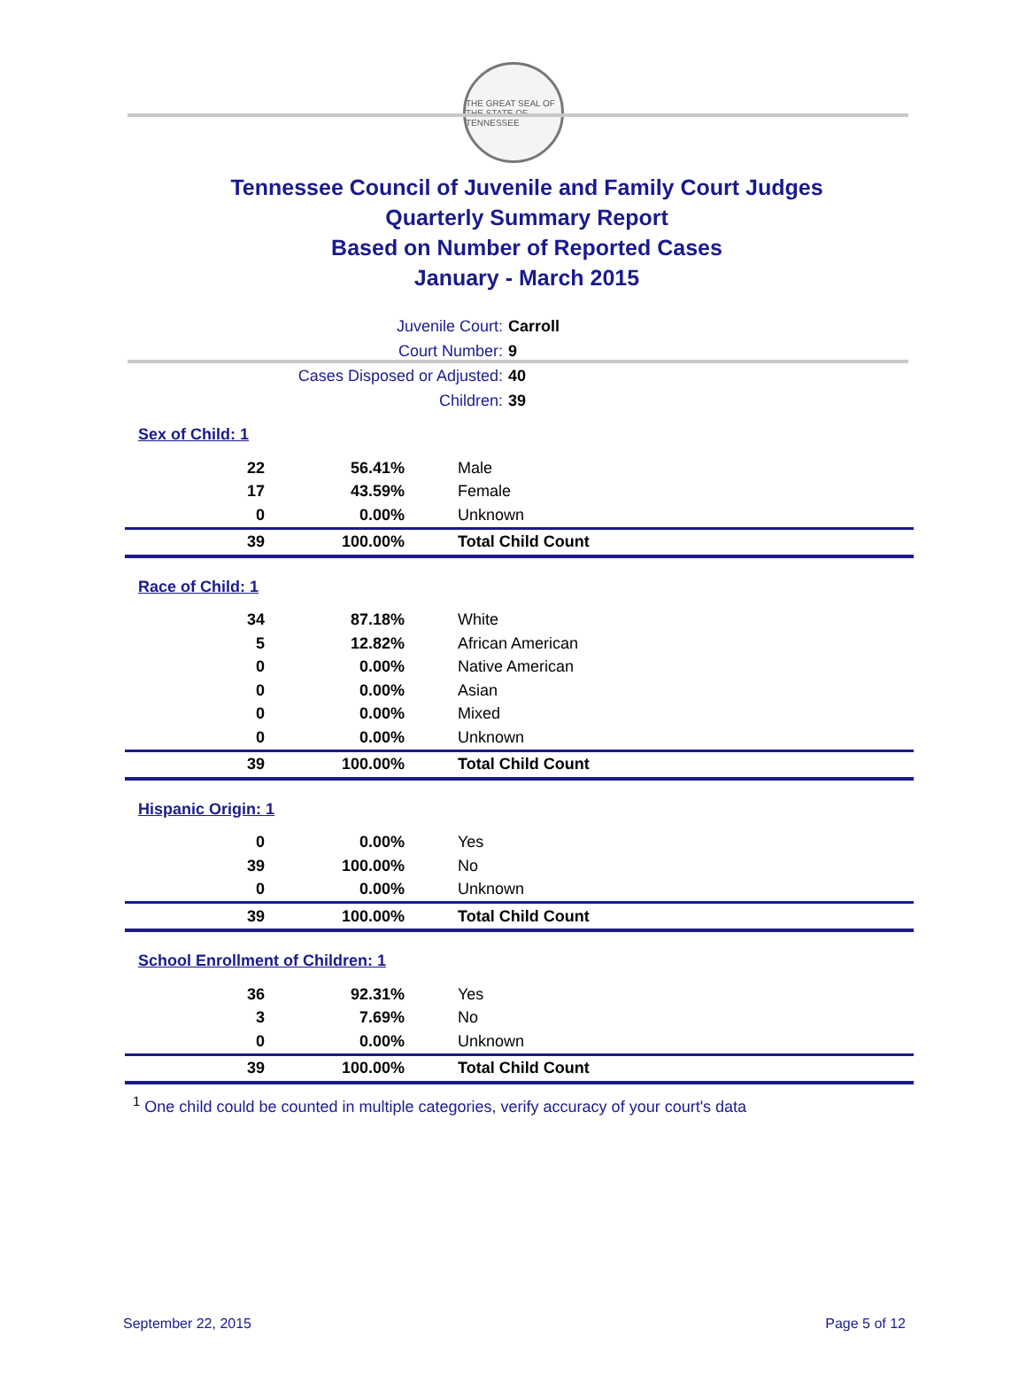THE GREAT SEAL OF THE STATE OF TENNESSEE
Tennessee Council of Juvenile and Family Court Judges
Quarterly Summary Report
Based on Number of Reported Cases
January - March 2015
| Juvenile Court: | Carroll |
| Court Number: | 9 |
| Cases Disposed or Adjusted: | 40 |
| Children: | 39 |
Sex of Child: 1
| 22 | 56.41% | Male |
| 17 | 43.59% | Female |
| 0 | 0.00% | Unknown |
| 39 | 100.00% | Total Child Count |
Race of Child: 1
| 34 | 87.18% | White |
| 5 | 12.82% | African American |
| 0 | 0.00% | Native American |
| 0 | 0.00% | Asian |
| 0 | 0.00% | Mixed |
| 0 | 0.00% | Unknown |
| 39 | 100.00% | Total Child Count |
Hispanic Origin: 1
| 0 | 0.00% | Yes |
| 39 | 100.00% | No |
| 0 | 0.00% | Unknown |
| 39 | 100.00% | Total Child Count |
School Enrollment of Children: 1
| 36 | 92.31% | Yes |
| 3 | 7.69% | No |
| 0 | 0.00% | Unknown |
| 39 | 100.00% | Total Child Count |
<sup>1</sup> One child could be counted in multiple categories, verify accuracy of your court's data
September 22, 2015 Page 5 of 12